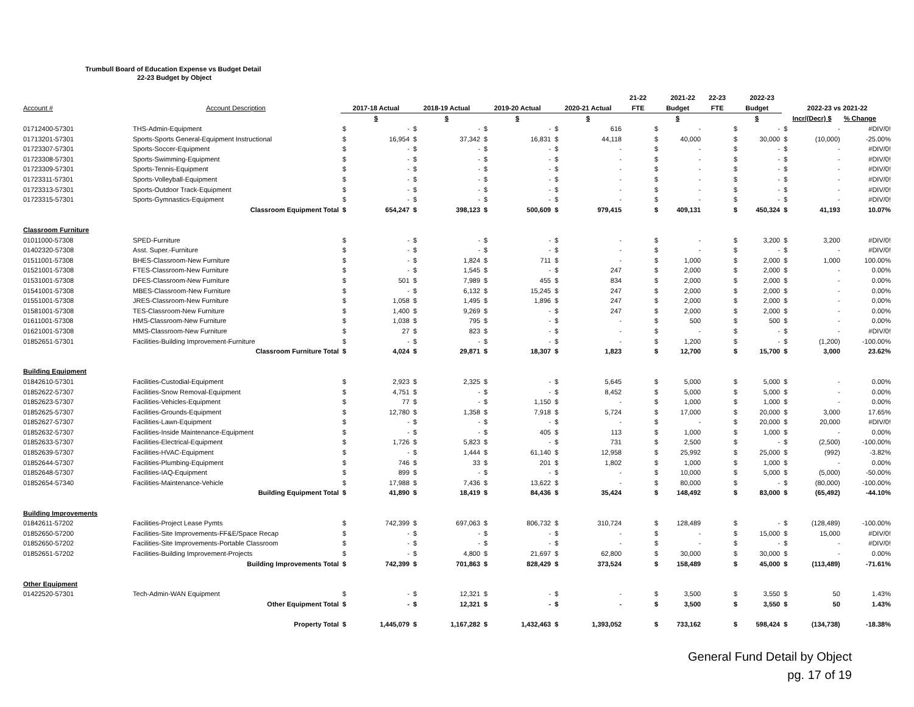Trumbull Board of Education Expense vs Budget Detail
22-23 Budget by Object
| | | | | | | | | | | 21-22 | | 2021-22 | 22-23 | | 2022-23 | | | |
| --- | --- | --- | --- | --- | --- | --- | --- | --- | --- | --- | --- | --- | --- | --- | --- | --- | --- | --- |
| Account # | Account Description | 2017-18 Actual | | 2018-19 Actual | | 2019-20 Actual | | 2020-21 Actual | | FTE | Budget | | FTE | Budget | | 2022-23 vs 2021-22 | | |
| | | $ | | $ | | $ | | $ | | | $ | | | $ | | Incr/(Decr) $ | | % Change |
| 01712400-57301 | THS-Admin-Equipment | $ | - | $ | - | $ | - | $ | 616 | | $ | - | | $ | - | $ | - | #DIV/0! |
| 01713201-57301 | Sports-Sports General-Equipment Instructional | $ | 16,954 | $ | 37,342 | $ | 16,831 | $ | 44,118 | | $ | 40,000 | | $ | 30,000 | $ | (10,000) | -25.00% |
| 01723307-57301 | Sports-Soccer-Equipment | $ | - | $ | - | $ | - | $ | - | | $ | - | | $ | - | $ | - | #DIV/0! |
| 01723308-57301 | Sports-Swimming-Equipment | $ | - | $ | - | $ | - | $ | - | | $ | - | | $ | - | $ | - | #DIV/0! |
| 01723309-57301 | Sports-Tennis-Equipment | $ | - | $ | - | $ | - | $ | - | | $ | - | | $ | - | $ | - | #DIV/0! |
| 01723311-57301 | Sports-Volleyball-Equipment | $ | - | $ | - | $ | - | $ | - | | $ | - | | $ | - | $ | - | #DIV/0! |
| 01723313-57301 | Sports-Outdoor Track-Equipment | $ | - | $ | - | $ | - | $ | - | | $ | - | | $ | - | $ | - | #DIV/0! |
| 01723315-57301 | Sports-Gymnastics-Equipment | $ | - | $ | - | $ | - | $ | - | | $ | - | | $ | - | $ | - | #DIV/0! |
| | Classroom Equipment Total | $ | 654,247 | $ | 398,123 | $ | 500,609 | $ | 979,415 | | $ | 409,131 | | $ | 450,324 | $ | 41,193 | 10.07% |
| Classroom Furniture | | | | | | | | | | | | | | | | | | |
| 01011000-57308 | SPED-Furniture | $ | - | $ | - | $ | - | $ | - | | $ | - | | $ | 3,200 | $ | 3,200 | #DIV/0! |
| 01402320-57308 | Asst. Super.-Furniture | $ | - | $ | - | $ | - | $ | - | | $ | - | | $ | - | $ | - | #DIV/0! |
| 01511001-57308 | BHES-Classroom-New Furniture | $ | - | $ | 1,824 | $ | 711 | $ | - | | $ | 1,000 | | $ | 2,000 | $ | 1,000 | 100.00% |
| 01521001-57308 | FTES-Classroom-New Furniture | $ | - | $ | 1,545 | $ | - | $ | 247 | | $ | 2,000 | | $ | 2,000 | $ | - | 0.00% |
| 01531001-57308 | DFES-Classroom-New Furniture | $ | 501 | $ | 7,989 | $ | 455 | $ | 834 | | $ | 2,000 | | $ | 2,000 | $ | - | 0.00% |
| 01541001-57308 | MBES-Classroom-New Furniture | $ | - | $ | 6,132 | $ | 15,245 | $ | 247 | | $ | 2,000 | | $ | 2,000 | $ | - | 0.00% |
| 01551001-57308 | JRES-Classroom-New Furniture | $ | 1,058 | $ | 1,495 | $ | 1,896 | $ | 247 | | $ | 2,000 | | $ | 2,000 | $ | - | 0.00% |
| 01581001-57308 | TES-Classroom-New Furniture | $ | 1,400 | $ | 9,269 | $ | - | $ | 247 | | $ | 2,000 | | $ | 2,000 | $ | - | 0.00% |
| 01611001-57308 | HMS-Classroom-New Furniture | $ | 1,038 | $ | 795 | $ | - | $ | - | | $ | 500 | | $ | 500 | $ | - | 0.00% |
| 01621001-57308 | MMS-Classroom-New Furniture | $ | 27 | $ | 823 | $ | - | $ | - | | $ | - | | $ | - | $ | - | #DIV/0! |
| 01852651-57301 | Facilities-Building Improvement-Furniture | $ | - | $ | - | $ | - | $ | - | | $ | 1,200 | | $ | - | $ | (1,200) | -100.00% |
| | Classroom Furniture Total | $ | 4,024 | $ | 29,871 | $ | 18,307 | $ | 1,823 | | $ | 12,700 | | $ | 15,700 | $ | 3,000 | 23.62% |
| Building Equipment | | | | | | | | | | | | | | | | | | |
| 01842610-57301 | Facilities-Custodial-Equipment | $ | 2,923 | $ | 2,325 | $ | - | $ | 5,645 | | $ | 5,000 | | $ | 5,000 | $ | - | 0.00% |
| 01852622-57307 | Facilities-Snow Removal-Equipment | $ | 4,751 | $ | - | $ | - | $ | 8,452 | | $ | 5,000 | | $ | 5,000 | $ | - | 0.00% |
| 01852623-57307 | Facilities-Vehicles-Equipment | $ | 77 | $ | - | $ | 1,150 | $ | - | | $ | 1,000 | | $ | 1,000 | $ | - | 0.00% |
| 01852625-57307 | Facilities-Grounds-Equipment | $ | 12,780 | $ | 1,358 | $ | 7,918 | $ | 5,724 | | $ | 17,000 | | $ | 20,000 | $ | 3,000 | 17.65% |
| 01852627-57307 | Facilities-Lawn-Equipment | $ | - | $ | - | $ | - | $ | - | | $ | - | | $ | 20,000 | $ | 20,000 | #DIV/0! |
| 01852632-57307 | Facilities-Inside Maintenance-Equipment | $ | - | $ | - | $ | 405 | $ | 113 | | $ | 1,000 | | $ | 1,000 | $ | - | 0.00% |
| 01852633-57307 | Facilities-Electrical-Equipment | $ | 1,726 | $ | 5,823 | $ | - | $ | 731 | | $ | 2,500 | | $ | - | $ | (2,500) | -100.00% |
| 01852639-57307 | Facilities-HVAC-Equipment | $ | - | $ | 1,444 | $ | 61,140 | $ | 12,958 | | $ | 25,992 | | $ | 25,000 | $ | (992) | -3.82% |
| 01852644-57307 | Facilities-Plumbing-Equipment | $ | 746 | $ | 33 | $ | 201 | $ | 1,802 | | $ | 1,000 | | $ | 1,000 | $ | - | 0.00% |
| 01852648-57307 | Facilities-IAQ-Equipment | $ | 899 | $ | - | $ | - | $ | - | | $ | 10,000 | | $ | 5,000 | $ | (5,000) | -50.00% |
| 01852654-57340 | Facilities-Maintenance-Vehicle | $ | 17,988 | $ | 7,436 | $ | 13,622 | $ | - | | $ | 80,000 | | $ | - | $ | (80,000) | -100.00% |
| | Building Equipment Total | $ | 41,890 | $ | 18,419 | $ | 84,436 | $ | 35,424 | | $ | 148,492 | | $ | 83,000 | $ | (65,492) | -44.10% |
| Building Improvements | | | | | | | | | | | | | | | | | | |
| 01842611-57202 | Facilities-Project Lease Pymts | $ | 742,399 | $ | 697,063 | $ | 806,732 | $ | 310,724 | | $ | 128,489 | | $ | - | $ | (128,489) | -100.00% |
| 01852650-57200 | Facilities-Site Improvements-FF&E/Space Recap | $ | - | $ | - | $ | - | $ | - | | $ | - | | $ | 15,000 | $ | 15,000 | #DIV/0! |
| 01852650-57202 | Facilities-Site Improvements-Portable Classroom | $ | - | $ | - | $ | - | $ | - | | $ | - | | $ | - | $ | - | #DIV/0! |
| 01852651-57202 | Facilities-Building Improvement-Projects | $ | - | $ | 4,800 | $ | 21,697 | $ | 62,800 | | $ | 30,000 | | $ | 30,000 | $ | - | 0.00% |
| | Building Improvements Total | $ | 742,399 | $ | 701,863 | $ | 828,429 | $ | 373,524 | | $ | 158,489 | | $ | 45,000 | $ | (113,489) | -71.61% |
| Other Equipment | | | | | | | | | | | | | | | | | | |
| 01422520-57301 | Tech-Admin-WAN Equipment | $ | - | $ | 12,321 | $ | - | $ | - | | $ | 3,500 | | $ | 3,550 | $ | 50 | 1.43% |
| | Other Equipment Total | $ | - | $ | 12,321 | $ | - | $ | - | | $ | 3,500 | | $ | 3,550 | $ | 50 | 1.43% |
| | Property Total | $ | 1,445,079 | $ | 1,167,282 | $ | 1,432,463 | $ | 1,393,052 | | $ | 733,162 | | $ | 598,424 | $ | (134,738) | -18.38% |
General Fund Detail by Object
pg. 17 of 19